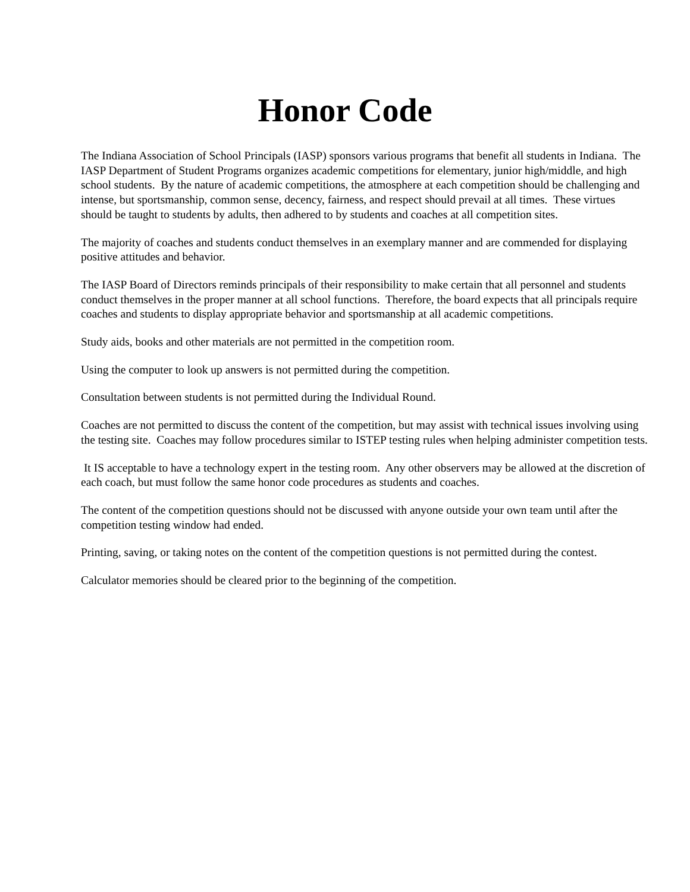Honor Code
The Indiana Association of School Principals (IASP) sponsors various programs that benefit all students in Indiana. The IASP Department of Student Programs organizes academic competitions for elementary, junior high/middle, and high school students. By the nature of academic competitions, the atmosphere at each competition should be challenging and intense, but sportsmanship, common sense, decency, fairness, and respect should prevail at all times. These virtues should be taught to students by adults, then adhered to by students and coaches at all competition sites.
The majority of coaches and students conduct themselves in an exemplary manner and are commended for displaying positive attitudes and behavior.
The IASP Board of Directors reminds principals of their responsibility to make certain that all personnel and students conduct themselves in the proper manner at all school functions. Therefore, the board expects that all principals require coaches and students to display appropriate behavior and sportsmanship at all academic competitions.
Study aids, books and other materials are not permitted in the competition room.
Using the computer to look up answers is not permitted during the competition.
Consultation between students is not permitted during the Individual Round.
Coaches are not permitted to discuss the content of the competition, but may assist with technical issues involving using the testing site. Coaches may follow procedures similar to ISTEP testing rules when helping administer competition tests.
It IS acceptable to have a technology expert in the testing room. Any other observers may be allowed at the discretion of each coach, but must follow the same honor code procedures as students and coaches.
The content of the competition questions should not be discussed with anyone outside your own team until after the competition testing window had ended.
Printing, saving, or taking notes on the content of the competition questions is not permitted during the contest.
Calculator memories should be cleared prior to the beginning of the competition.